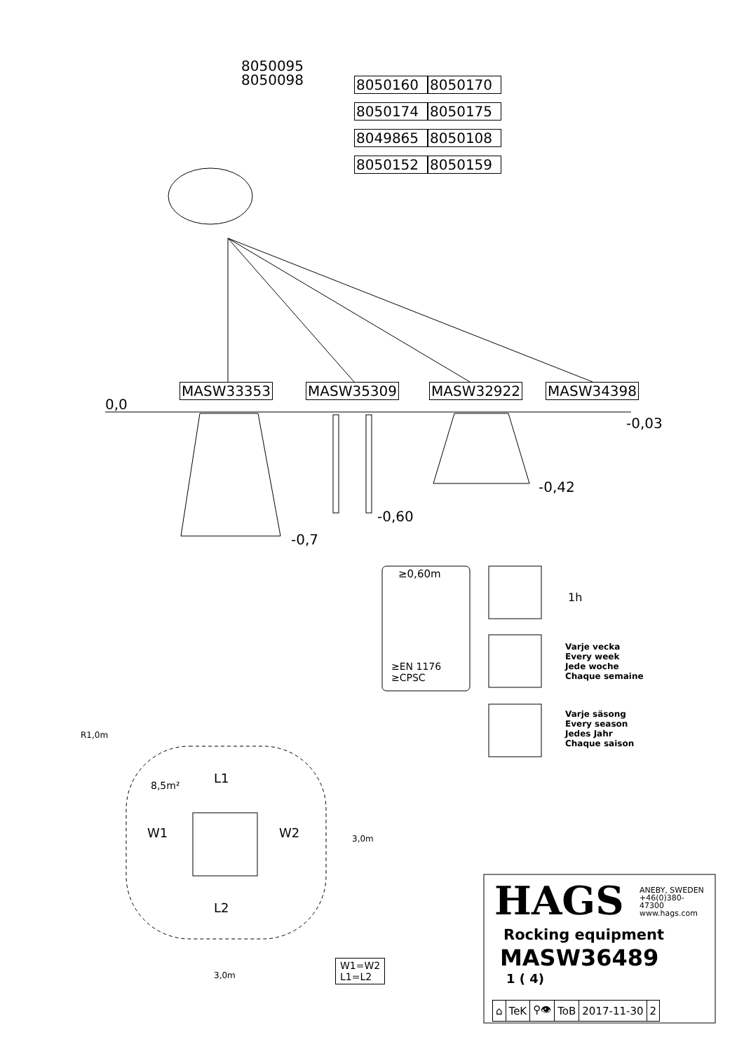8050095
8050098
8050160 8050170 8050174 8050175 8049865 8050108 8050152 8050159
MASW33353 MASW35309 MASW32922 MASW34398
0,0
-0,03
-0,42
-0,60
-0,7
≥0,60m
≥EN 1176
≥CPSC
1h
Varje vecka
Every week
Jede woche
Chaque semaine
Varje säsong
Every season
Jedes Jahr
Chaque saison
R1,0m
8,5m² L1
W1 W2 3,0m
L2
3,0m
W1=W2
L1=L2
HAGS
ANEBY, SWEDEN
+46(0)380-
47300
www.hags.com
Rocking equipment
MASW36489
1 ( 4)
| ⌂ | TeK | ⚲👁 | ToB | 2017-11-30 | 2 |